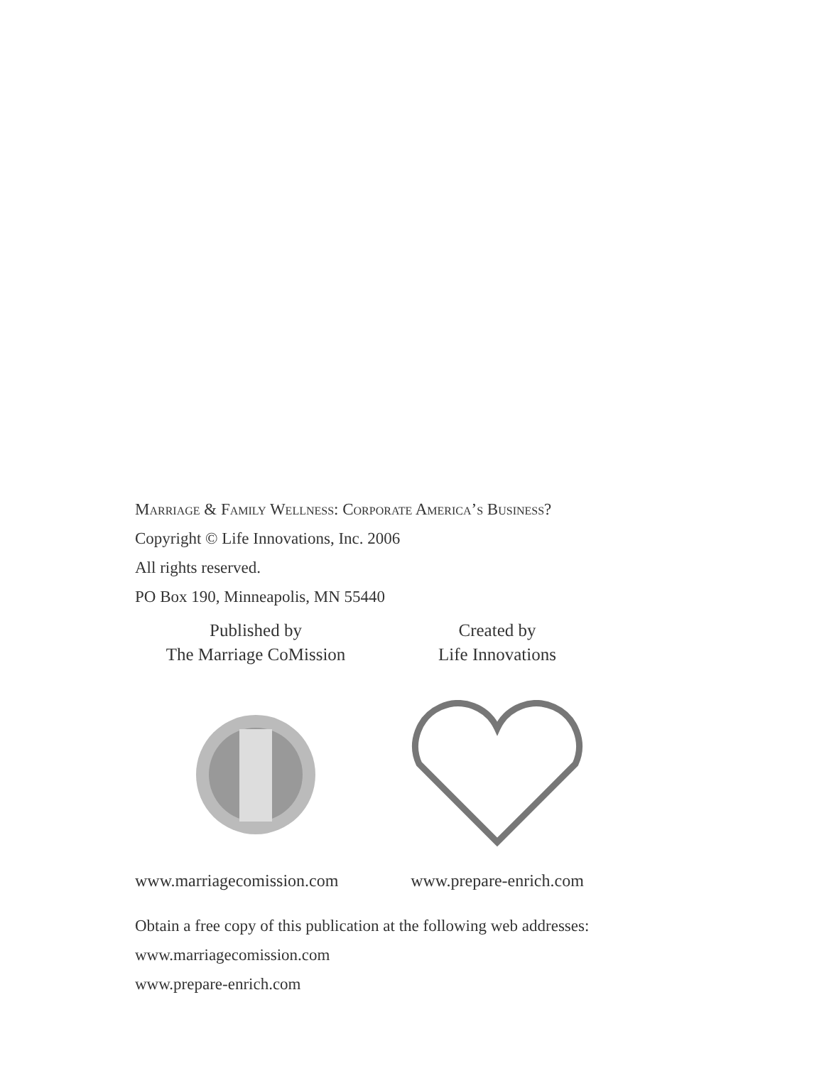Marriage & Family Wellness: Corporate America’s Business?
Copyright © Life Innovations, Inc. 2006
All rights reserved.
PO Box 190, Minneapolis, MN 55440
Published by
The Marriage CoMission
www.marriagecomission.com
Created by
Life Innovations
www.prepare-enrich.com
Obtain a free copy of this publication at the following web addresses:
www.marriagecomission.com
www.prepare-enrich.com